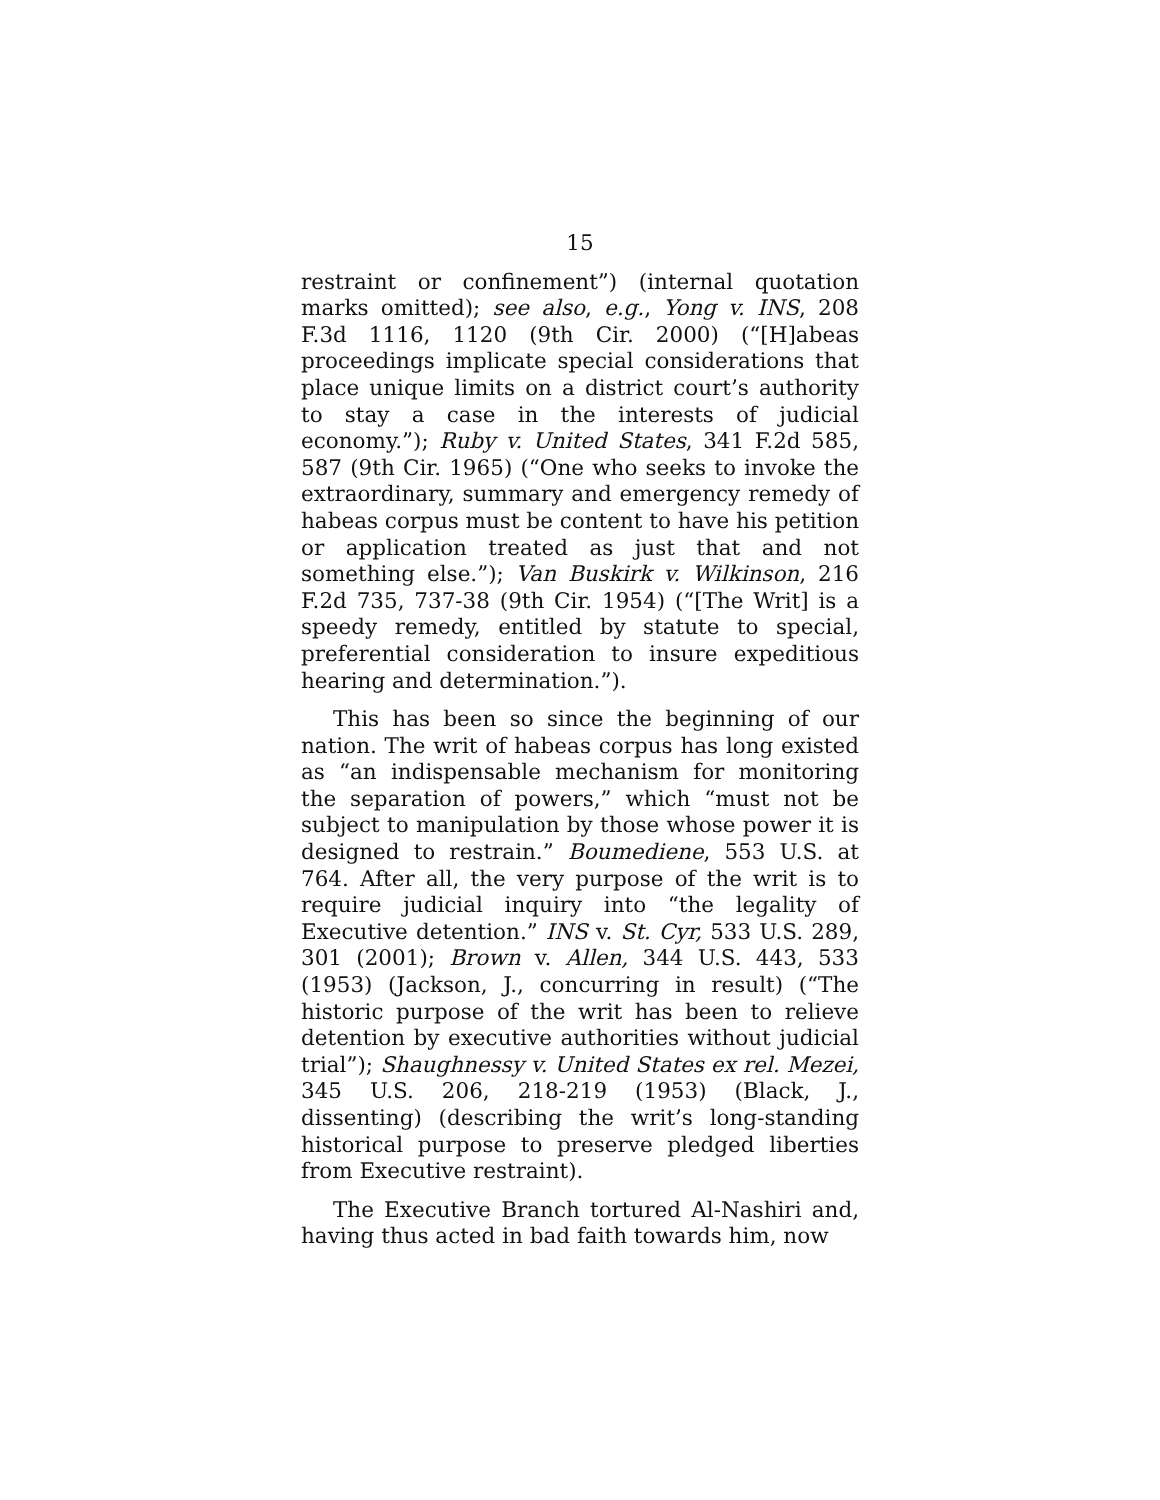15
restraint or confinement”) (internal quotation marks omitted); see also, e.g., Yong v. INS, 208 F.3d 1116, 1120 (9th Cir. 2000) (“[H]abeas proceedings implicate special considerations that place unique limits on a district court’s authority to stay a case in the interests of judicial economy.”); Ruby v. United States, 341 F.2d 585, 587 (9th Cir. 1965) (“One who seeks to invoke the extraordinary, summary and emergency remedy of habeas corpus must be content to have his petition or application treated as just that and not something else.”); Van Buskirk v. Wilkinson, 216 F.2d 735, 737-38 (9th Cir. 1954) (“[The Writ] is a speedy remedy, entitled by statute to special, preferential consideration to insure expeditious hearing and determination.”).
This has been so since the beginning of our nation. The writ of habeas corpus has long existed as “an indispensable mechanism for monitoring the separation of powers,” which “must not be subject to manipulation by those whose power it is designed to restrain.” Boumediene, 553 U.S. at 764. After all, the very purpose of the writ is to require judicial inquiry into “the legality of Executive detention.” INS v. St. Cyr, 533 U.S. 289, 301 (2001); Brown v. Allen, 344 U.S. 443, 533 (1953) (Jackson, J., concurring in result) (“The historic purpose of the writ has been to relieve detention by executive authorities without judicial trial”); Shaughnessy v. United States ex rel. Mezei, 345 U.S. 206, 218-219 (1953) (Black, J., dissenting) (describing the writ’s long-standing historical purpose to preserve pledged liberties from Executive restraint).
The Executive Branch tortured Al-Nashiri and, having thus acted in bad faith towards him, now